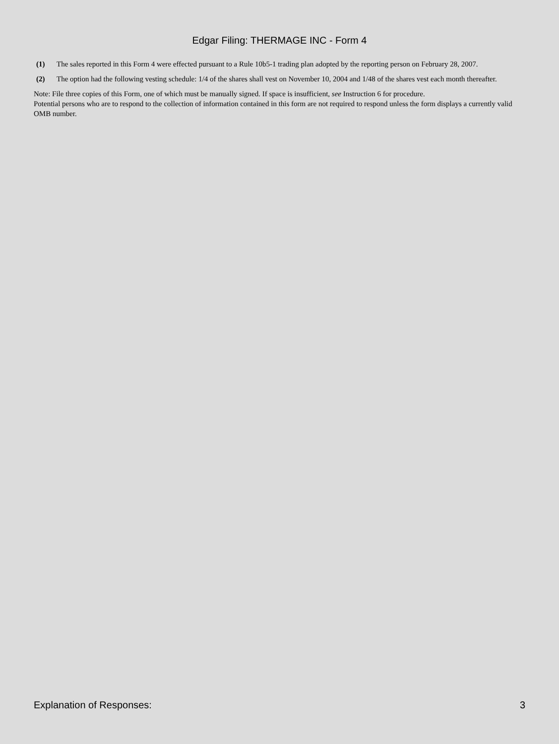Edgar Filing: THERMAGE INC - Form 4
| (1) | The sales reported in this Form 4 were effected pursuant to a Rule 10b5-1 trading plan adopted by the reporting person on February 28, 2007. |
| (2) | The option had the following vesting schedule: 1/4 of the shares shall vest on November 10, 2004 and 1/48 of the shares vest each month thereafter. |
Note: File three copies of this Form, one of which must be manually signed. If space is insufficient, see Instruction 6 for procedure.
Potential persons who are to respond to the collection of information contained in this form are not required to respond unless the form displays a currently valid OMB number.
Explanation of Responses: 3